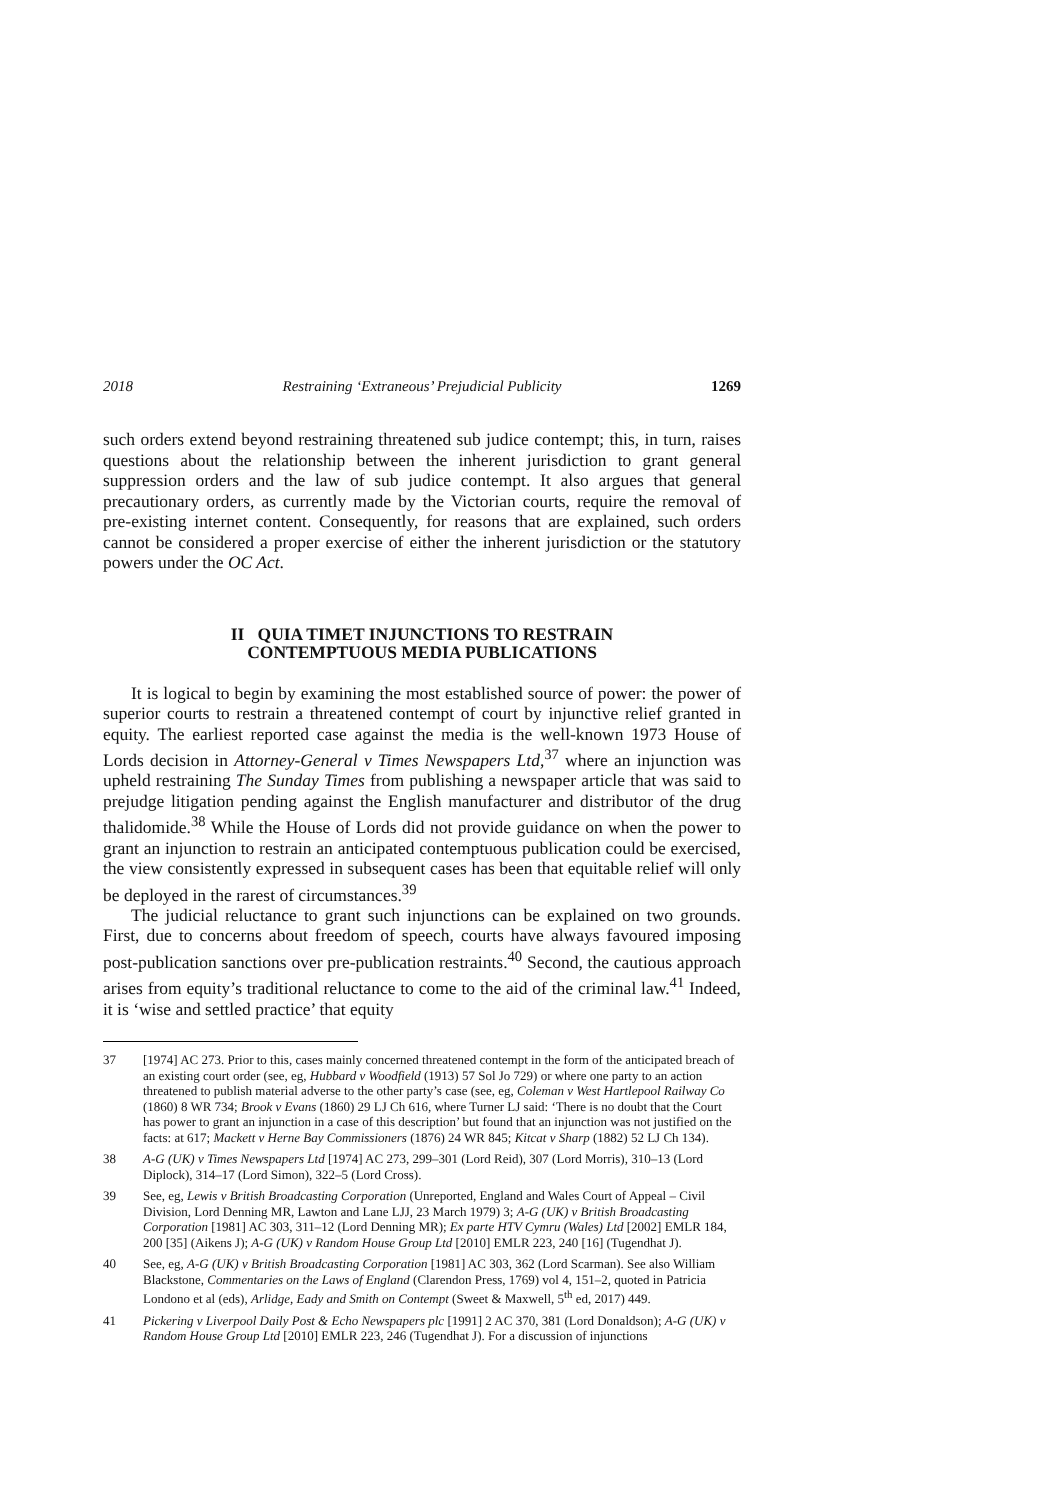2018 Restraining ‘Extraneous’ Prejudicial Publicity 1269
such orders extend beyond restraining threatened sub judice contempt; this, in turn, raises questions about the relationship between the inherent jurisdiction to grant general suppression orders and the law of sub judice contempt. It also argues that general precautionary orders, as currently made by the Victorian courts, require the removal of pre-existing internet content. Consequently, for reasons that are explained, such orders cannot be considered a proper exercise of either the inherent jurisdiction or the statutory powers under the OC Act.
II QUIA TIMET INJUNCTIONS TO RESTRAIN
CONTEMPTUOUS MEDIA PUBLICATIONS
It is logical to begin by examining the most established source of power: the power of superior courts to restrain a threatened contempt of court by injunctive relief granted in equity. The earliest reported case against the media is the well-known 1973 House of Lords decision in Attorney-General v Times Newspapers Ltd,<sup>37</sup> where an injunction was upheld restraining The Sunday Times from publishing a newspaper article that was said to prejudge litigation pending against the English manufacturer and distributor of the drug thalidomide.<sup>38</sup> While the House of Lords did not provide guidance on when the power to grant an injunction to restrain an anticipated contemptuous publication could be exercised, the view consistently expressed in subsequent cases has been that equitable relief will only be deployed in the rarest of circumstances.<sup>39</sup>
The judicial reluctance to grant such injunctions can be explained on two grounds. First, due to concerns about freedom of speech, courts have always favoured imposing post-publication sanctions over pre-publication restraints.<sup>40</sup> Second, the cautious approach arises from equity’s traditional reluctance to come to the aid of the criminal law.<sup>41</sup> Indeed, it is ‘wise and settled practice’ that equity
37 [1974] AC 273. Prior to this, cases mainly concerned threatened contempt in the form of the anticipated breach of an existing court order (see, eg, Hubbard v Woodfield (1913) 57 Sol Jo 729) or where one party to an action threatened to publish material adverse to the other party’s case (see, eg, Coleman v West Hartlepool Railway Co (1860) 8 WR 734; Brook v Evans (1860) 29 LJ Ch 616, where Turner LJ said: ‘There is no doubt that the Court has power to grant an injunction in a case of this description’ but found that an injunction was not justified on the facts: at 617; Mackett v Herne Bay Commissioners (1876) 24 WR 845; Kitcat v Sharp (1882) 52 LJ Ch 134).
38 A-G (UK) v Times Newspapers Ltd [1974] AC 273, 299–301 (Lord Reid), 307 (Lord Morris), 310–13 (Lord Diplock), 314–17 (Lord Simon), 322–5 (Lord Cross).
39 See, eg, Lewis v British Broadcasting Corporation (Unreported, England and Wales Court of Appeal – Civil Division, Lord Denning MR, Lawton and Lane LJJ, 23 March 1979) 3; A-G (UK) v British Broadcasting Corporation [1981] AC 303, 311–12 (Lord Denning MR); Ex parte HTV Cymru (Wales) Ltd [2002] EMLR 184, 200 [35] (Aikens J); A-G (UK) v Random House Group Ltd [2010] EMLR 223, 240 [16] (Tugendhat J).
40 See, eg, A-G (UK) v British Broadcasting Corporation [1981] AC 303, 362 (Lord Scarman). See also William Blackstone, Commentaries on the Laws of England (Clarendon Press, 1769) vol 4, 151–2, quoted in Patricia Londono et al (eds), Arlidge, Eady and Smith on Contempt (Sweet & Maxwell, 5<sup>th</sup> ed, 2017) 449.
41 Pickering v Liverpool Daily Post & Echo Newspapers plc [1991] 2 AC 370, 381 (Lord Donaldson); A-G (UK) v Random House Group Ltd [2010] EMLR 223, 246 (Tugendhat J). For a discussion of injunctions